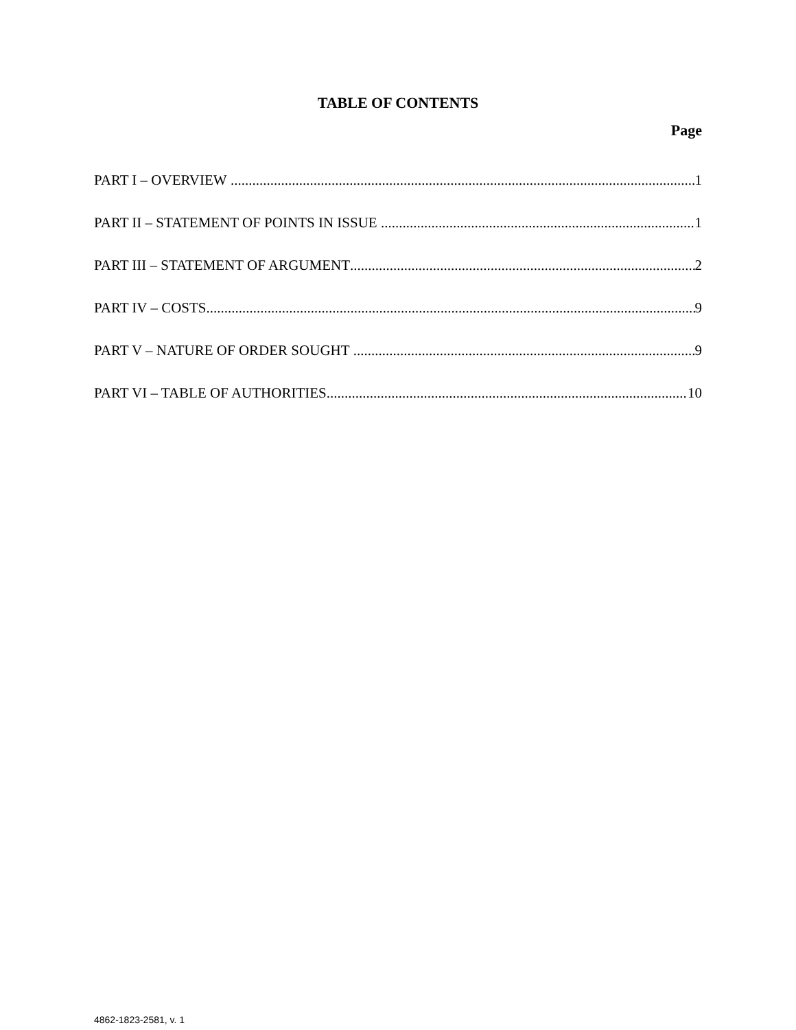TABLE OF CONTENTS
Page
PART I – OVERVIEW 1
PART II – STATEMENT OF POINTS IN ISSUE 1
PART III – STATEMENT OF ARGUMENT 2
PART IV – COSTS 9
PART V – NATURE OF ORDER SOUGHT 9
PART VI – TABLE OF AUTHORITIES 10
4862-1823-2581, v. 1